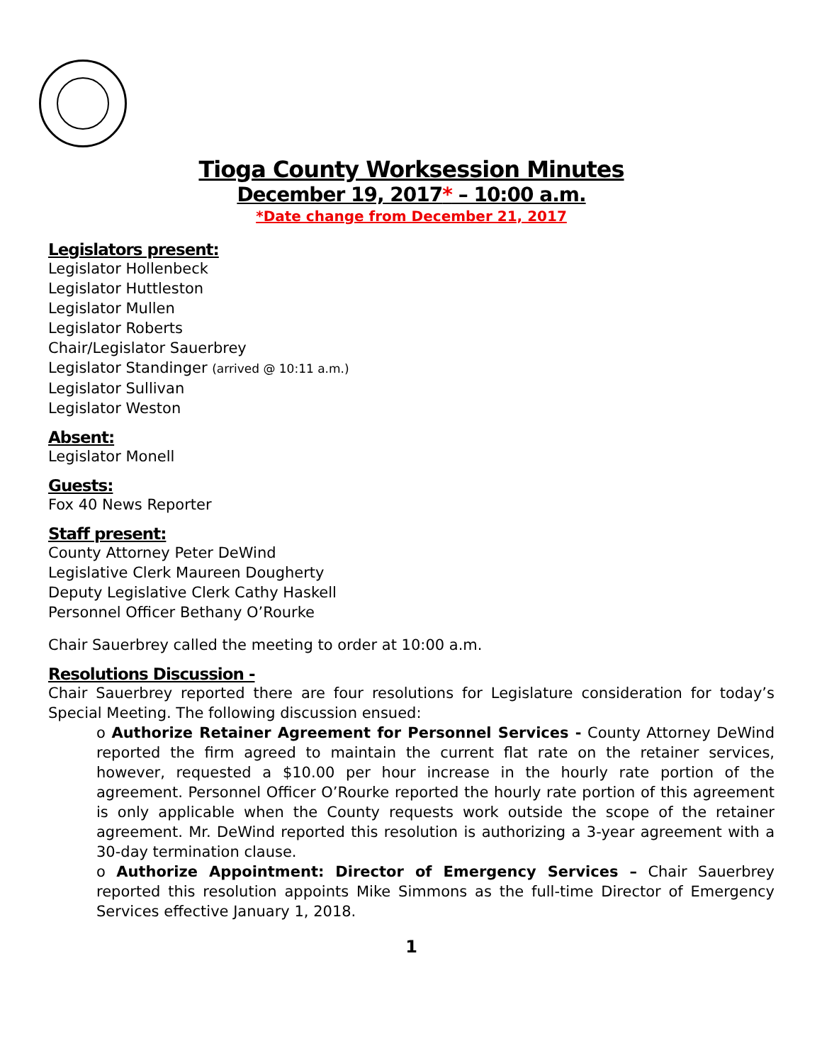Tioga County Worksession Minutes
December 19, 2017* – 10:00 a.m.
*Date change from December 21, 2017
Legislators present:
Legislator Hollenbeck
Legislator Huttleston
Legislator Mullen
Legislator Roberts
Chair/Legislator Sauerbrey
Legislator Standinger (arrived @ 10:11 a.m.)
Legislator Sullivan
Legislator Weston
Absent:
Legislator Monell
Guests:
Fox 40 News Reporter
Staff present:
County Attorney Peter DeWind
Legislative Clerk Maureen Dougherty
Deputy Legislative Clerk Cathy Haskell
Personnel Officer Bethany O’Rourke
Chair Sauerbrey called the meeting to order at 10:00 a.m.
Resolutions Discussion -
Chair Sauerbrey reported there are four resolutions for Legislature consideration for today’s Special Meeting. The following discussion ensued:
o Authorize Retainer Agreement for Personnel Services - County Attorney DeWind reported the firm agreed to maintain the current flat rate on the retainer services, however, requested a $10.00 per hour increase in the hourly rate portion of the agreement. Personnel Officer O’Rourke reported the hourly rate portion of this agreement is only applicable when the County requests work outside the scope of the retainer agreement. Mr. DeWind reported this resolution is authorizing a 3-year agreement with a 30-day termination clause.
o Authorize Appointment: Director of Emergency Services – Chair Sauerbrey reported this resolution appoints Mike Simmons as the full-time Director of Emergency Services effective January 1, 2018.
1